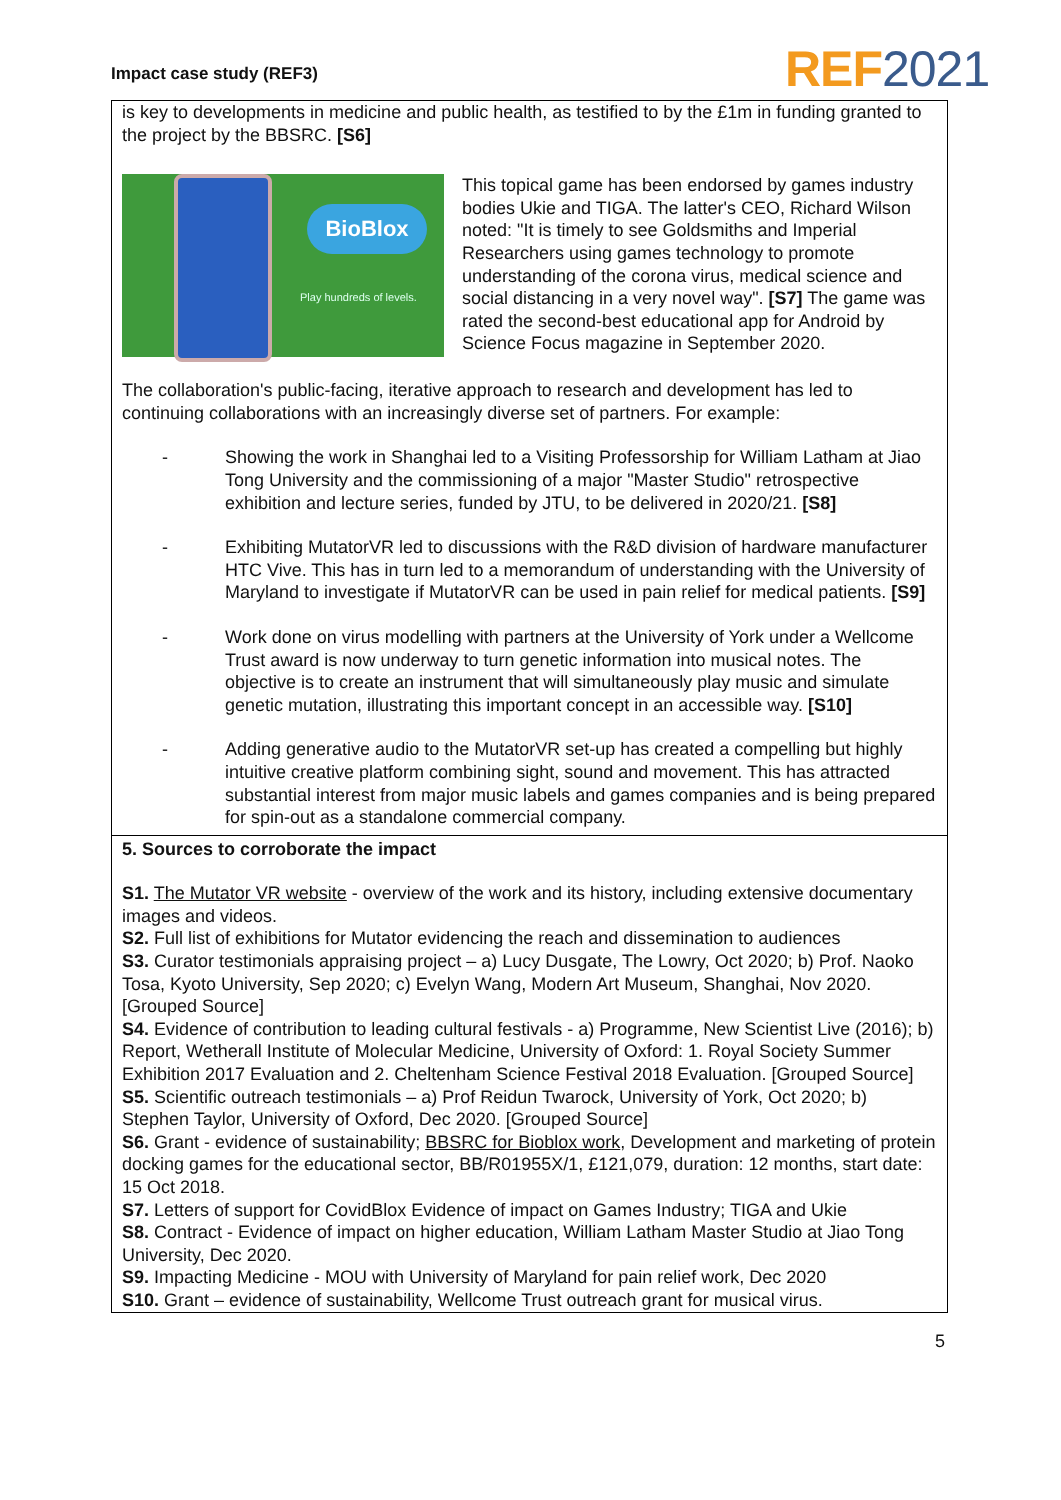Impact case study (REF3) REF2021
is key to developments in medicine and public health, as testified to by the £1m in funding granted to the project by the BBSRC. [S6]
BioBlox
Play hundreds of levels.
This topical game has been endorsed by games industry bodies Ukie and TIGA. The latter's CEO, Richard Wilson noted: "It is timely to see Goldsmiths and Imperial Researchers using games technology to promote understanding of the corona virus, medical science and social distancing in a very novel way". [S7] The game was rated the second-best educational app for Android by Science Focus magazine in September 2020.
The collaboration's public-facing, iterative approach to research and development has led to continuing collaborations with an increasingly diverse set of partners. For example:
- Showing the work in Shanghai led to a Visiting Professorship for William Latham at Jiao Tong University and the commissioning of a major "Master Studio" retrospective exhibition and lecture series, funded by JTU, to be delivered in 2020/21. [S8]
- Exhibiting MutatorVR led to discussions with the R&D division of hardware manufacturer HTC Vive. This has in turn led to a memorandum of understanding with the University of Maryland to investigate if MutatorVR can be used in pain relief for medical patients. [S9]
- Work done on virus modelling with partners at the University of York under a Wellcome Trust award is now underway to turn genetic information into musical notes. The objective is to create an instrument that will simultaneously play music and simulate genetic mutation, illustrating this important concept in an accessible way. [S10]
- Adding generative audio to the MutatorVR set-up has created a compelling but highly intuitive creative platform combining sight, sound and movement. This has attracted substantial interest from major music labels and games companies and is being prepared for spin-out as a standalone commercial company.
5. Sources to corroborate the impact
S1. The Mutator VR website - overview of the work and its history, including extensive documentary images and videos.
S2. Full list of exhibitions for Mutator evidencing the reach and dissemination to audiences
S3. Curator testimonials appraising project – a) Lucy Dusgate, The Lowry, Oct 2020; b) Prof. Naoko Tosa, Kyoto University, Sep 2020; c) Evelyn Wang, Modern Art Museum, Shanghai, Nov 2020. [Grouped Source]
S4. Evidence of contribution to leading cultural festivals - a) Programme, New Scientist Live (2016); b) Report, Wetherall Institute of Molecular Medicine, University of Oxford: 1. Royal Society Summer Exhibition 2017 Evaluation and 2. Cheltenham Science Festival 2018 Evaluation. [Grouped Source]
S5. Scientific outreach testimonials – a) Prof Reidun Twarock, University of York, Oct 2020; b) Stephen Taylor, University of Oxford, Dec 2020. [Grouped Source]
S6. Grant - evidence of sustainability; BBSRC for Bioblox work, Development and marketing of protein docking games for the educational sector, BB/R01955X/1, £121,079, duration: 12 months, start date: 15 Oct 2018.
S7. Letters of support for CovidBlox Evidence of impact on Games Industry; TIGA and Ukie
S8. Contract - Evidence of impact on higher education, William Latham Master Studio at Jiao Tong University, Dec 2020.
S9. Impacting Medicine - MOU with University of Maryland for pain relief work, Dec 2020
S10. Grant – evidence of sustainability, Wellcome Trust outreach grant for musical virus.
5